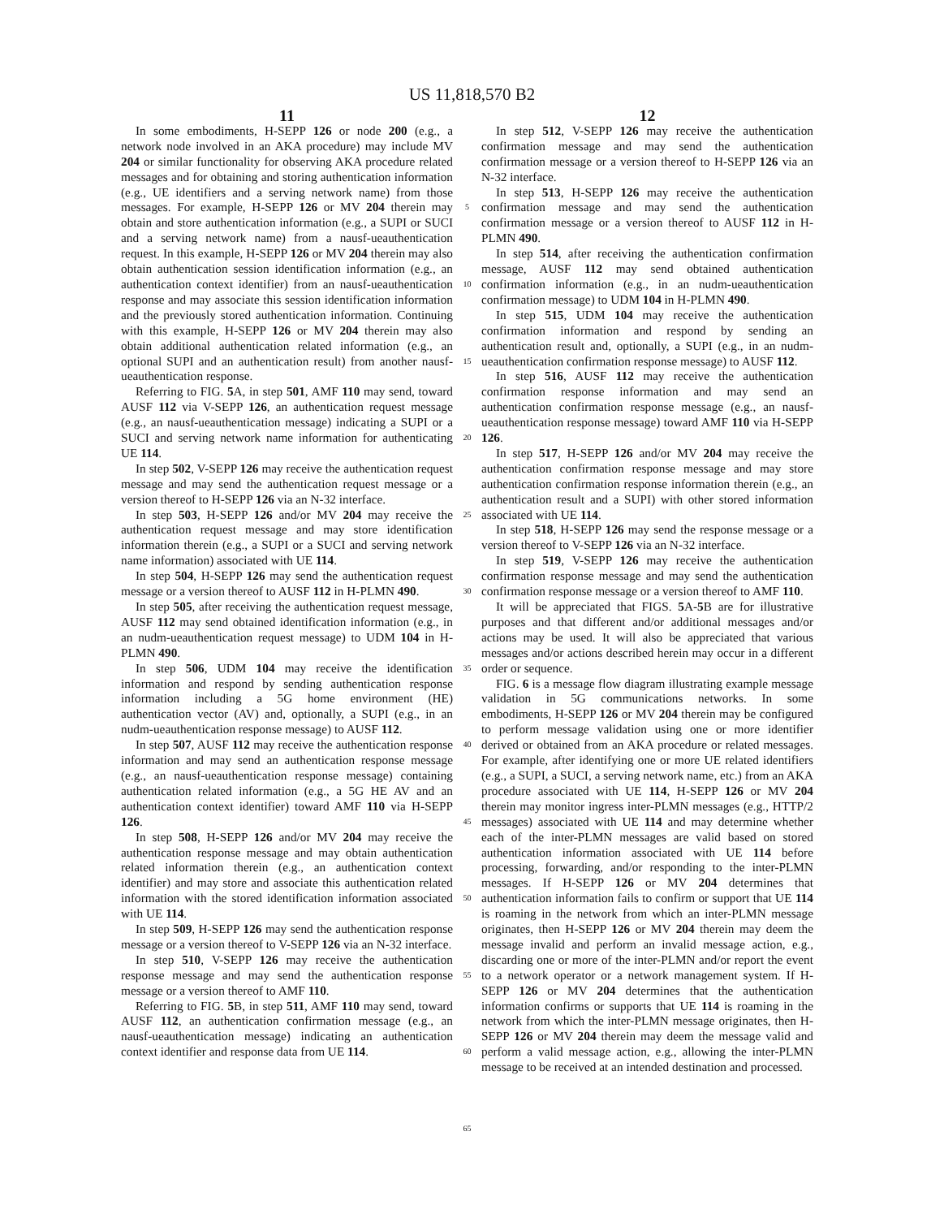US 11,818,570 B2
11
In some embodiments, H-SEPP 126 or node 200 (e.g., a network node involved in an AKA procedure) may include MV 204 or similar functionality for observing AKA procedure related messages and for obtaining and storing authentication information (e.g., UE identifiers and a serving network name) from those messages. For example, H-SEPP 126 or MV 204 therein may obtain and store authentication information (e.g., a SUPI or SUCI and a serving network name) from a nausf-ueauthentication request. In this example, H-SEPP 126 or MV 204 therein may also obtain authentication session identification information (e.g., an authentication context identifier) from an nausf-ueauthentication response and may associate this session identification information and the previously stored authentication information. Continuing with this example, H-SEPP 126 or MV 204 therein may also obtain additional authentication related information (e.g., an optional SUPI and an authentication result) from another nausf-ueauthentication response.
Referring to FIG. 5 A, in step 501, AMF 110 may send, toward AUSF 112 via V-SEPP 126, an authentication request message (e.g., an nausf-ueauthentication message) indicating a SUPI or a SUCI and serving network name information for authenticating UE 114.
In step 502, V-SEPP 126 may receive the authentication request message and may send the authentication request message or a version thereof to H-SEPP 126 via an N-32 interface.
In step 503, H-SEPP 126 and/or MV 204 may receive the authentication request message and may store identification information therein (e.g., a SUPI or a SUCI and serving network name information) associated with UE 114.
In step 504, H-SEPP 126 may send the authentication request message or a version thereof to AUSF 112 in H-PLMN 490.
In step 505, after receiving the authentication request message, AUSF 112 may send obtained identification information (e.g., in an nudm-ueauthentication request message) to UDM 104 in H-PLMN 490.
In step 506, UDM 104 may receive the identification information and respond by sending authentication response information including a 5G home environment (HE) authentication vector (AV) and, optionally, a SUPI (e.g., in an nudm-ueauthentication response message) to AUSF 112.
In step 507, AUSF 112 may receive the authentication response information and may send an authentication response message (e.g., an nausf-ueauthentication response message) containing authentication related information (e.g., a 5G HE AV and an authentication context identifier) toward AMF 110 via H-SEPP 126.
In step 508, H-SEPP 126 and/or MV 204 may receive the authentication response message and may obtain authentication related information therein (e.g., an authentication context identifier) and may store and associate this authentication related information with the stored identification information associated with UE 114.
In step 509, H-SEPP 126 may send the authentication response message or a version thereof to V-SEPP 126 via an N-32 interface.
In step 510, V-SEPP 126 may receive the authentication response message and may send the authentication response message or a version thereof to AMF 110.
Referring to FIG. 5 B, in step 511, AMF 110 may send, toward AUSF 112, an authentication confirmation message (e.g., an nausf-ueauthentication message) indicating an authentication context identifier and response data from UE 114.
5
10
15
20
25
30
35
40
45
50
55
60
65
12
In step 512, V-SEPP 126 may receive the authentication confirmation message and may send the authentication confirmation message or a version thereof to H-SEPP 126 via an N-32 interface.
In step 513, H-SEPP 126 may receive the authentication confirmation message and may send the authentication confirmation message or a version thereof to AUSF 112 in H-PLMN 490.
In step 514, after receiving the authentication confirmation message, AUSF 112 may send obtained authentication confirmation information (e.g., in an nudm-ueauthentication confirmation message) to UDM 104 in H-PLMN 490.
In step 515, UDM 104 may receive the authentication confirmation information and respond by sending an authentication result and, optionally, a SUPI (e.g., in an nudm-ueauthentication confirmation response message) to AUSF 112.
In step 516, AUSF 112 may receive the authentication confirmation response information and may send an authentication confirmation response message (e.g., an nausf-ueauthentication response message) toward AMF 110 via H-SEPP 126.
In step 517, H-SEPP 126 and/or MV 204 may receive the authentication confirmation response message and may store authentication confirmation response information therein (e.g., an authentication result and a SUPI) with other stored information associated with UE 114.
In step 518, H-SEPP 126 may send the response message or a version thereof to V-SEPP 126 via an N-32 interface.
In step 519, V-SEPP 126 may receive the authentication confirmation response message and may send the authentication confirmation response message or a version thereof to AMF 110.
It will be appreciated that FIGS. 5 A-5 B are for illustrative purposes and that different and/or additional messages and/or actions may be used. It will also be appreciated that various messages and/or actions described herein may occur in a different order or sequence.
FIG. 6 is a message flow diagram illustrating example message validation in 5G communications networks. In some embodiments, H-SEPP 126 or MV 204 therein may be configured to perform message validation using one or more identifier derived or obtained from an AKA procedure or related messages. For example, after identifying one or more UE related identifiers (e.g., a SUPI, a SUCI, a serving network name, etc.) from an AKA procedure associated with UE 114, H-SEPP 126 or MV 204 therein may monitor ingress inter-PLMN messages (e.g., HTTP/2 messages) associated with UE 114 and may determine whether each of the inter-PLMN messages are valid based on stored authentication information associated with UE 114 before processing, forwarding, and/or responding to the inter-PLMN messages. If H-SEPP 126 or MV 204 determines that authentication information fails to confirm or support that UE 114 is roaming in the network from which an inter-PLMN message originates, then H-SEPP 126 or MV 204 therein may deem the message invalid and perform an invalid message action, e.g., discarding one or more of the inter-PLMN and/or report the event to a network operator or a network management system. If H-SEPP 126 or MV 204 determines that the authentication information confirms or supports that UE 114 is roaming in the network from which the inter-PLMN message originates, then H-SEPP 126 or MV 204 therein may deem the message valid and perform a valid message action, e.g., allowing the inter-PLMN message to be received at an intended destination and processed.